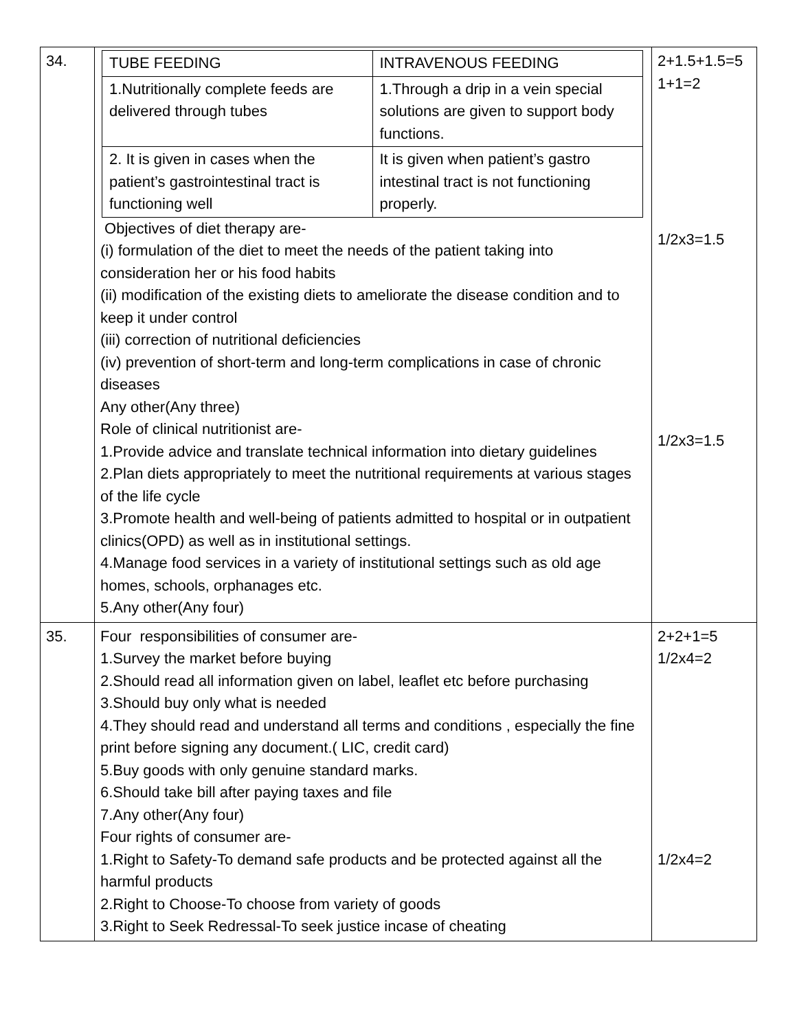| 34. | / TUBE FEEDING / INTRAVENOUS FEEDING / / 1.Nutritionally complete feeds are delivered through tubes / 1.Through a drip in a vein special solutions are given to support body functions. / / 2. It is given in cases when the patient’s gastrointestinal tract is functioning well / It is given when patient’s gastro intestinal tract is not functioning properly. / Objectives of diet therapy are- (i) formulation of the diet to meet the needs of the patient taking into consideration her or his food habits (ii) modification of the existing diets to ameliorate the disease condition and to keep it under control (iii) correction of nutritional deficiencies (iv) prevention of short-term and long-term complications in case of chronic diseases Any other(Any three) Role of clinical nutritionist are- 1.Provide advice and translate technical information into dietary guidelines 2.Plan diets appropriately to meet the nutritional requirements at various stages of the life cycle 3.Promote health and well-being of patients admitted to hospital or in outpatient clinics(OPD) as well as in institutional settings. 4.Manage food services in a variety of institutional settings such as old age homes, schools, orphanages etc. 5.Any other(Any four) | 2+1.5+1.5=5 1+1=2 1/2x3=1.5 1/2x3=1.5 |
| 35. | Four responsibilities of consumer are- 1.Survey the market before buying 2.Should read all information given on label, leaflet etc before purchasing 3.Should buy only what is needed 4.They should read and understand all terms and conditions , especially the fine print before signing any document.( LIC, credit card) 5.Buy goods with only genuine standard marks. 6.Should take bill after paying taxes and file 7.Any other(Any four) Four rights of consumer are- 1.Right to Safety-To demand safe products and be protected against all the harmful products 2.Right to Choose-To choose from variety of goods 3.Right to Seek Redressal-To seek justice incase of cheating | 2+2+1=5 1/2x4=2 1/2x4=2 |